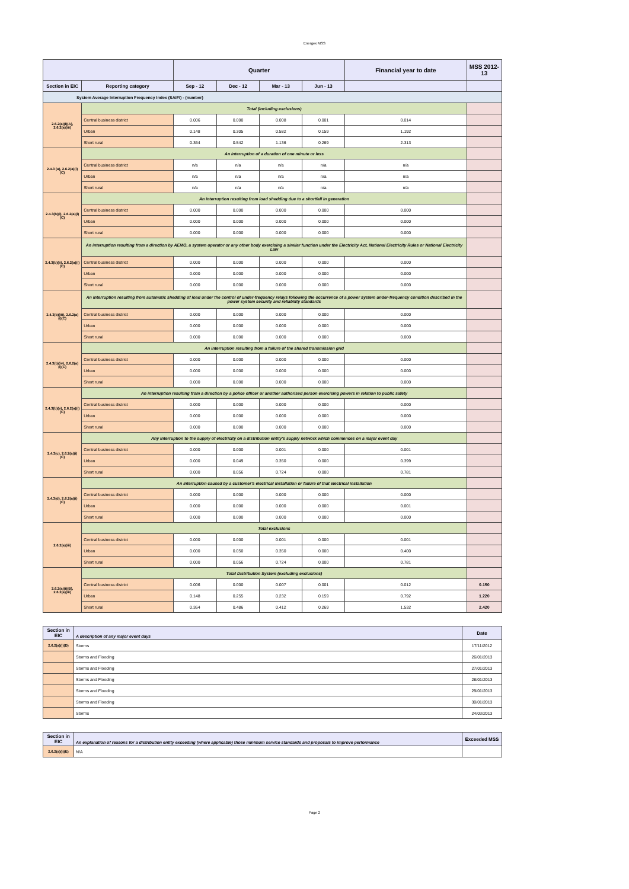Energex MSS
| | | Quarter | | | | Financial year to date | MSS 2012-13 |
| --- | --- | --- | --- | --- | --- | --- | --- |
| Section in EIC | Reporting category | Sep - 12 | Dec - 12 | Mar - 13 | Jun - 13 | | |
| System Average Interruption Frequency Index (SAIFI) - (number) | | | | | | | |
| 2.6.2(a)(i)(A), 2.6.2(a)(iii) | Total (including exclusions) | | | | | | |
| | Central business district | 0.006 | 0.000 | 0.008 | 0.001 | 0.014 | |
| | Urban | 0.148 | 0.305 | 0.582 | 0.159 | 1.192 | |
| | Short rural | 0.364 | 0.542 | 1.136 | 0.269 | 2.313 | |
| 2.4.3 (a), 2.6.2(a)(i)(C) | An interruption of a duration of one minute or less | | | | | | |
| | Central business district | n/a | n/a | n/a | n/a | n/a | |
| | Urban | n/a | n/a | n/a | n/a | n/a | |
| | Short rural | n/a | n/a | n/a | n/a | n/a | |
| 2.4.3(b)(i), 2.6.2(a)(i)(C) | An interruption resulting from load shedding due to a shortfall in generation | | | | | | |
| | Central business district | 0.000 | 0.000 | 0.000 | 0.000 | 0.000 | |
| | Urban | 0.000 | 0.000 | 0.000 | 0.000 | 0.000 | |
| | Short rural | 0.000 | 0.000 | 0.000 | 0.000 | 0.000 | |
| 2.4.3(b)(ii), 2.6.2(a)(i)(C) | An interruption resulting from a direction by AEMO, a system operator or any other body exercising a similar function under the Electricity Act, National Electricity Rules or National Electricity Law | | | | | | |
| | Central business district | 0.000 | 0.000 | 0.000 | 0.000 | 0.000 | |
| | Urban | 0.000 | 0.000 | 0.000 | 0.000 | 0.000 | |
| | Short rural | 0.000 | 0.000 | 0.000 | 0.000 | 0.000 | |
| 2.4.3(b)(iii), 2.6.2(a)(i)(C) | An interruption resulting from automatic shedding of load under the control of under-frequency relays following the occurrence of a power system under-frequency condition described in the power system security and reliability standards | | | | | | |
| | Central business district | 0.000 | 0.000 | 0.000 | 0.000 | 0.000 | |
| | Urban | 0.000 | 0.000 | 0.000 | 0.000 | 0.000 | |
| | Short rural | 0.000 | 0.000 | 0.000 | 0.000 | 0.000 | |
| 2.4.3(b)(iv), 2.6.2(a)(i)(C) | An interruption resulting from a failure of the shared transmission grid | | | | | | |
| | Central business district | 0.000 | 0.000 | 0.000 | 0.000 | 0.000 | |
| | Urban | 0.000 | 0.000 | 0.000 | 0.000 | 0.000 | |
| | Short rural | 0.000 | 0.000 | 0.000 | 0.000 | 0.000 | |
| 2.4.3(b)(v), 2.6.2(a)(i)(C) | An interruption resulting from a direction by a police officer or another authorised person exercising powers in relation to public safety | | | | | | |
| | Central business district | 0.000 | 0.000 | 0.000 | 0.000 | 0.000 | |
| | Urban | 0.000 | 0.000 | 0.000 | 0.000 | 0.000 | |
| | Short rural | 0.000 | 0.000 | 0.000 | 0.000 | 0.000 | |
| 2.4.3(c), 2.6.2(a)(i)(C) | Any interruption to the supply of electricity on a distribution entity's supply network which commences on a major event day | | | | | | |
| | Central business district | 0.000 | 0.000 | 0.001 | 0.000 | 0.001 | |
| | Urban | 0.000 | 0.049 | 0.350 | 0.000 | 0.399 | |
| | Short rural | 0.000 | 0.056 | 0.724 | 0.000 | 0.781 | |
| 2.4.3(d), 2.6.2(a)(i)(C) | An interruption caused by a customer's electrical installation or failure of that electrical installation | | | | | | |
| | Central business district | 0.000 | 0.000 | 0.000 | 0.000 | 0.000 | |
| | Urban | 0.000 | 0.000 | 0.000 | 0.000 | 0.001 | |
| | Short rural | 0.000 | 0.000 | 0.000 | 0.000 | 0.000 | |
| 2.6.2(a)(iii) | Total exclusions | | | | | | |
| | Central business district | 0.000 | 0.000 | 0.001 | 0.000 | 0.001 | |
| | Urban | 0.000 | 0.050 | 0.350 | 0.000 | 0.400 | |
| | Short rural | 0.000 | 0.056 | 0.724 | 0.000 | 0.781 | |
| 2.6.2(a)(i)(B), 2.6.2(a)(iii) | Total Distribution System (excluding exclusions) | | | | | | |
| | Central business district | 0.006 | 0.000 | 0.007 | 0.001 | 0.012 | 0.150 |
| | Urban | 0.148 | 0.255 | 0.232 | 0.159 | 0.792 | 1.220 |
| | Short rural | 0.364 | 0.486 | 0.412 | 0.269 | 1.532 | 2.420 |
| Section in EIC | A description of any major event days | Date |
| --- | --- | --- |
| 2.6.2(a)(i)(D) | Storms | 17/11/2012 |
| | Storms and Flooding | 26/01/2013 |
| | Storms and Flooding | 27/01/2013 |
| | Storms and Flooding | 28/01/2013 |
| | Storms and Flooding | 29/01/2013 |
| | Storms and Flooding | 30/01/2013 |
| | Storms | 24/03/2013 |
| Section in EIC | An explanation of reasons for a distribution entity exceeding (where applicable) those minimum service standards and proposals to improve performance | Exceeded MSS |
| --- | --- | --- |
| 2.6.2(a)(i)(E) | N/A | |
Page 2